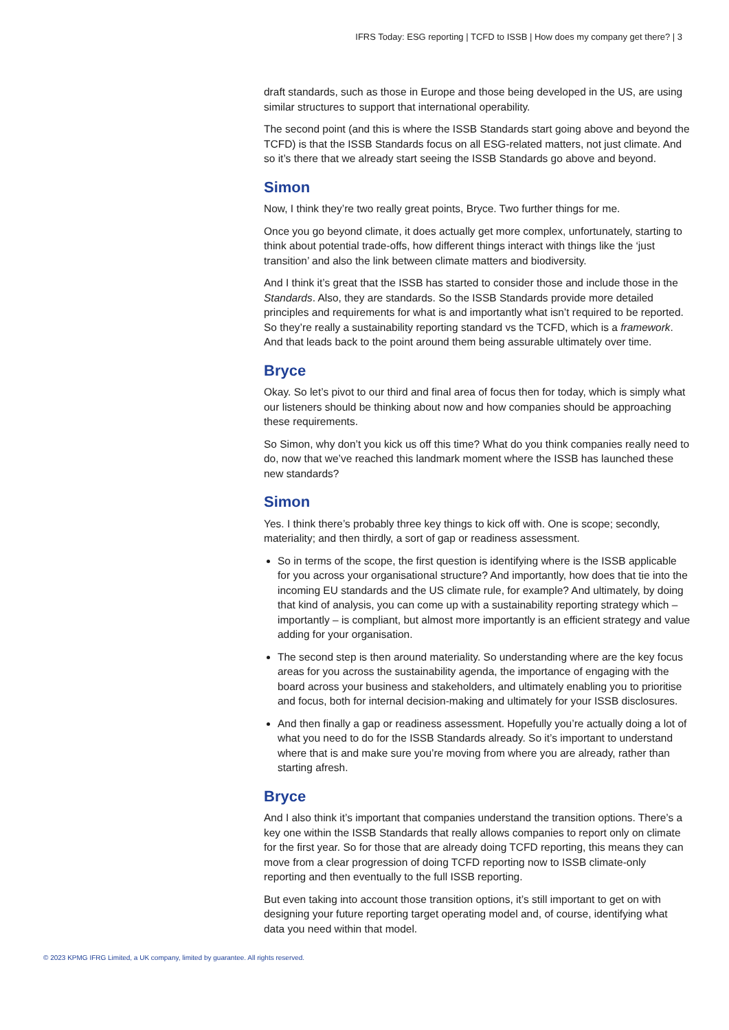IFRS Today: ESG reporting | TCFD to ISSB | How does my company get there? | 3
draft standards, such as those in Europe and those being developed in the US, are using similar structures to support that international operability.
The second point (and this is where the ISSB Standards start going above and beyond the TCFD) is that the ISSB Standards focus on all ESG-related matters, not just climate. And so it’s there that we already start seeing the ISSB Standards go above and beyond.
Simon
Now, I think they’re two really great points, Bryce. Two further things for me.
Once you go beyond climate, it does actually get more complex, unfortunately, starting to think about potential trade-offs, how different things interact with things like the ‘just transition’ and also the link between climate matters and biodiversity.
And I think it’s great that the ISSB has started to consider those and include those in the Standards. Also, they are standards. So the ISSB Standards provide more detailed principles and requirements for what is and importantly what isn’t required to be reported. So they’re really a sustainability reporting standard vs the TCFD, which is a framework. And that leads back to the point around them being assurable ultimately over time.
Bryce
Okay. So let’s pivot to our third and final area of focus then for today, which is simply what our listeners should be thinking about now and how companies should be approaching these requirements.
So Simon, why don’t you kick us off this time? What do you think companies really need to do, now that we’ve reached this landmark moment where the ISSB has launched these new standards?
Simon
Yes. I think there’s probably three key things to kick off with. One is scope; secondly, materiality; and then thirdly, a sort of gap or readiness assessment.
So in terms of the scope, the first question is identifying where is the ISSB applicable for you across your organisational structure? And importantly, how does that tie into the incoming EU standards and the US climate rule, for example? And ultimately, by doing that kind of analysis, you can come up with a sustainability reporting strategy which – importantly – is compliant, but almost more importantly is an efficient strategy and value adding for your organisation.
The second step is then around materiality. So understanding where are the key focus areas for you across the sustainability agenda, the importance of engaging with the board across your business and stakeholders, and ultimately enabling you to prioritise and focus, both for internal decision-making and ultimately for your ISSB disclosures.
And then finally a gap or readiness assessment. Hopefully you’re actually doing a lot of what you need to do for the ISSB Standards already. So it’s important to understand where that is and make sure you’re moving from where you are already, rather than starting afresh.
Bryce
And I also think it’s important that companies understand the transition options. There’s a key one within the ISSB Standards that really allows companies to report only on climate for the first year. So for those that are already doing TCFD reporting, this means they can move from a clear progression of doing TCFD reporting now to ISSB climate-only reporting and then eventually to the full ISSB reporting.
But even taking into account those transition options, it’s still important to get on with designing your future reporting target operating model and, of course, identifying what data you need within that model.
© 2023 KPMG IFRG Limited, a UK company, limited by guarantee. All rights reserved.